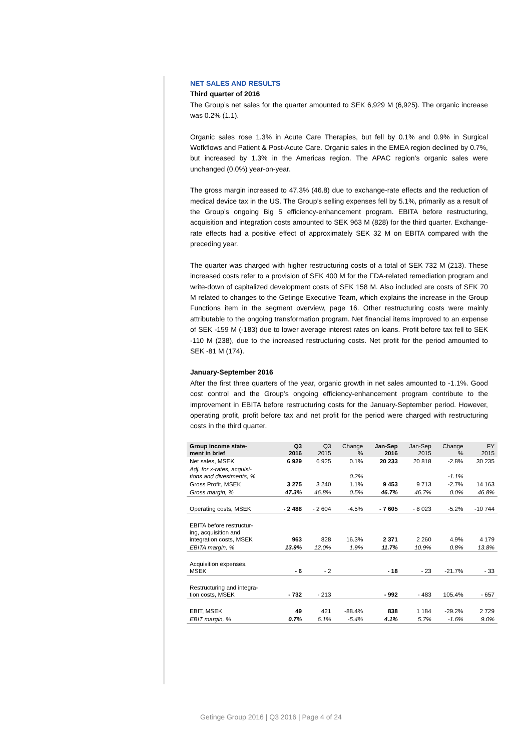NET SALES AND RESULTS
Third quarter of 2016
The Group’s net sales for the quarter amounted to SEK 6,929 M (6,925). The organic increase was 0.2% (1.1).
Organic sales rose 1.3% in Acute Care Therapies, but fell by 0.1% and 0.9% in Surgical Wofkflows and Patient & Post-Acute Care. Organic sales in the EMEA region declined by 0.7%, but increased by 1.3% in the Americas region. The APAC region’s organic sales were unchanged (0.0%) year-on-year.
The gross margin increased to 47.3% (46.8) due to exchange-rate effects and the reduction of medical device tax in the US. The Group’s selling expenses fell by 5.1%, primarily as a result of the Group’s ongoing Big 5 efficiency-enhancement program. EBITA before restructuring, acquisition and integration costs amounted to SEK 963 M (828) for the third quarter. Exchange-rate effects had a positive effect of approximately SEK 32 M on EBITA compared with the preceding year.
The quarter was charged with higher restructuring costs of a total of SEK 732 M (213). These increased costs refer to a provision of SEK 400 M for the FDA-related remediation program and write-down of capitalized development costs of SEK 158 M. Also included are costs of SEK 70 M related to changes to the Getinge Executive Team, which explains the increase in the Group Functions item in the segment overview, page 16. Other restructuring costs were mainly attributable to the ongoing transformation program. Net financial items improved to an expense of SEK -159 M (-183) due to lower average interest rates on loans. Profit before tax fell to SEK -110 M (238), due to the increased restructuring costs. Net profit for the period amounted to SEK -81 M (174).
January-September 2016
After the first three quarters of the year, organic growth in net sales amounted to -1.1%. Good cost control and the Group’s ongoing efficiency-enhancement program contribute to the improvement in EBITA before restructuring costs for the January-September period. However, operating profit, profit before tax and net profit for the period were charged with restructuring costs in the third quarter.
| Group income state- ment in brief | Q3 2016 | Q3 2015 | Change % | Jan-Sep 2016 | Jan-Sep 2015 | Change % | FY 2015 |
| --- | --- | --- | --- | --- | --- | --- | --- |
| Net sales, MSEK | 6 929 | 6 925 | 0.1% | 20 233 | 20 818 | -2.8% | 30 235 |
| Adj. for x-rates, acquisi- tions and divestments, % | | | 0.2% | | | -1.1% | |
| Gross Profit, MSEK | 3 275 | 3 240 | 1.1% | 9 453 | 9 713 | -2.7% | 14 163 |
| Gross margin, % | 47.3% | 46.8% | 0.5% | 46.7% | 46.7% | 0.0% | 46.8% |
| Operating costs, MSEK | - 2 488 | - 2 604 | -4.5% | - 7 605 | - 8 023 | -5.2% | -10 744 |
| EBITA before restructur- ing, acquisition and integration costs, MSEK | 963 | 828 | 16.3% | 2 371 | 2 260 | 4.9% | 4 179 |
| EBITA margin, % | 13.9% | 12.0% | 1.9% | 11.7% | 10.9% | 0.8% | 13.8% |
| Acquisition expenses, MSEK | - 6 | - 2 | | - 18 | - 23 | -21.7% | - 33 |
| Restructuring and integra- tion costs, MSEK | - 732 | - 213 | | - 992 | - 483 | 105.4% | - 657 |
| EBIT, MSEK | 49 | 421 | -88.4% | 838 | 1 184 | -29.2% | 2 729 |
| EBIT margin, % | 0.7% | 6.1% | -5.4% | 4.1% | 5.7% | -1.6% | 9.0% |
Getinge Group 2016 | Q3 2016 | Page 4 of 24